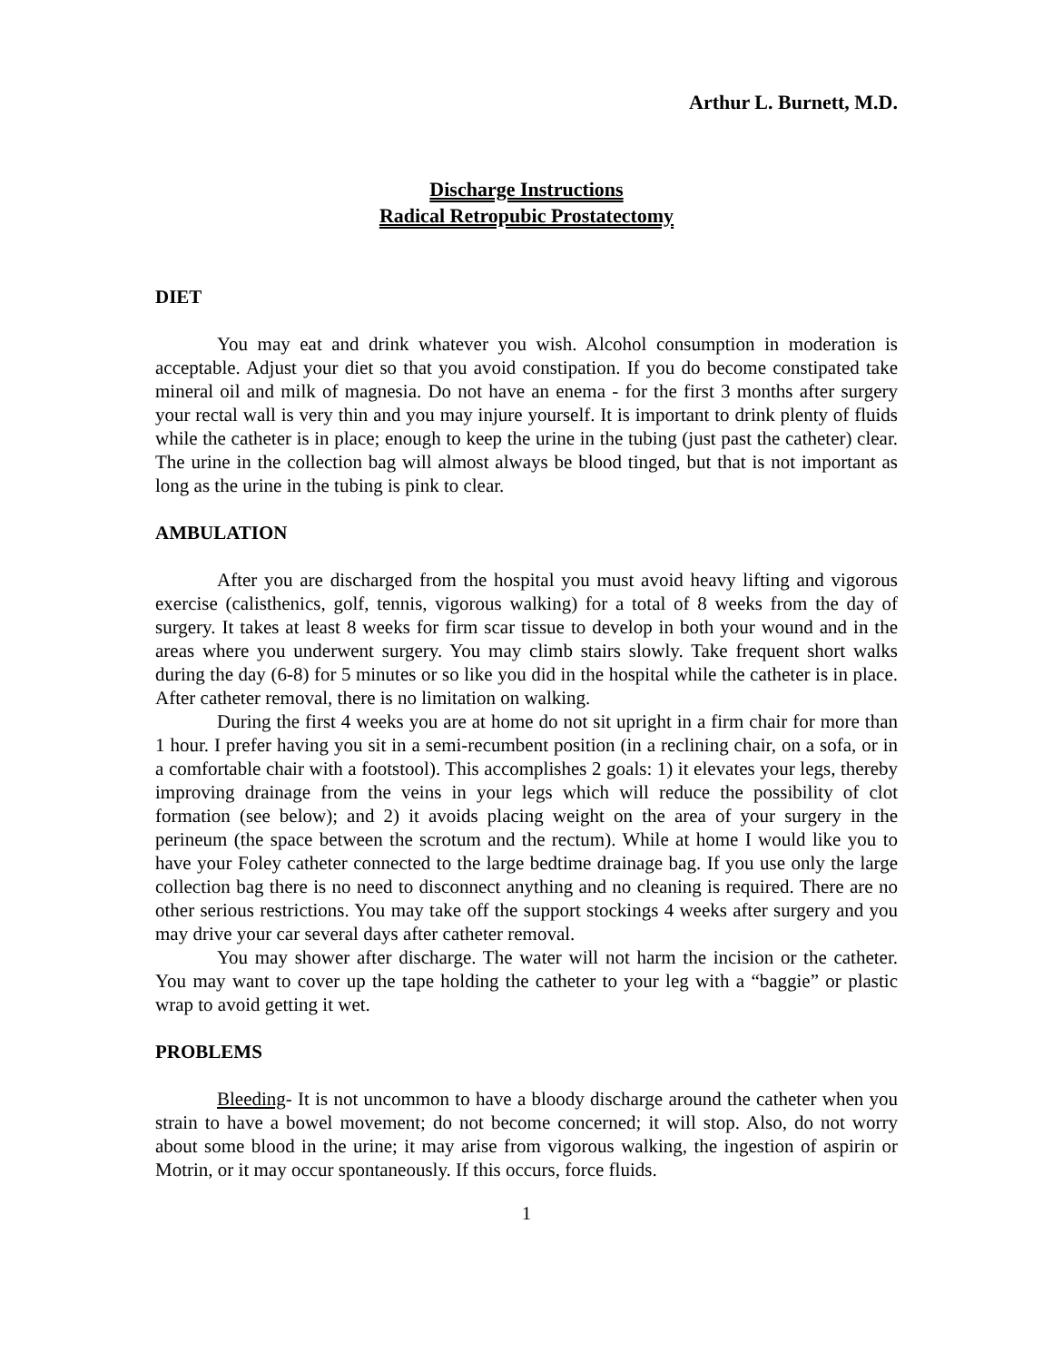Arthur L. Burnett, M.D.
Discharge Instructions
Radical Retropubic Prostatectomy
DIET
You may eat and drink whatever you wish. Alcohol consumption in moderation is acceptable. Adjust your diet so that you avoid constipation. If you do become constipated take mineral oil and milk of magnesia. Do not have an enema - for the first 3 months after surgery your rectal wall is very thin and you may injure yourself. It is important to drink plenty of fluids while the catheter is in place; enough to keep the urine in the tubing (just past the catheter) clear. The urine in the collection bag will almost always be blood tinged, but that is not important as long as the urine in the tubing is pink to clear.
AMBULATION
After you are discharged from the hospital you must avoid heavy lifting and vigorous exercise (calisthenics, golf, tennis, vigorous walking) for a total of 8 weeks from the day of surgery. It takes at least 8 weeks for firm scar tissue to develop in both your wound and in the areas where you underwent surgery. You may climb stairs slowly. Take frequent short walks during the day (6-8) for 5 minutes or so like you did in the hospital while the catheter is in place. After catheter removal, there is no limitation on walking.
During the first 4 weeks you are at home do not sit upright in a firm chair for more than 1 hour. I prefer having you sit in a semi-recumbent position (in a reclining chair, on a sofa, or in a comfortable chair with a footstool). This accomplishes 2 goals: 1) it elevates your legs, thereby improving drainage from the veins in your legs which will reduce the possibility of clot formation (see below); and 2) it avoids placing weight on the area of your surgery in the perineum (the space between the scrotum and the rectum). While at home I would like you to have your Foley catheter connected to the large bedtime drainage bag. If you use only the large collection bag there is no need to disconnect anything and no cleaning is required. There are no other serious restrictions. You may take off the support stockings 4 weeks after surgery and you may drive your car several days after catheter removal.
You may shower after discharge. The water will not harm the incision or the catheter. You may want to cover up the tape holding the catheter to your leg with a “baggie” or plastic wrap to avoid getting it wet.
PROBLEMS
Bleeding- It is not uncommon to have a bloody discharge around the catheter when you strain to have a bowel movement; do not become concerned; it will stop. Also, do not worry about some blood in the urine; it may arise from vigorous walking, the ingestion of aspirin or Motrin, or it may occur spontaneously. If this occurs, force fluids.
1